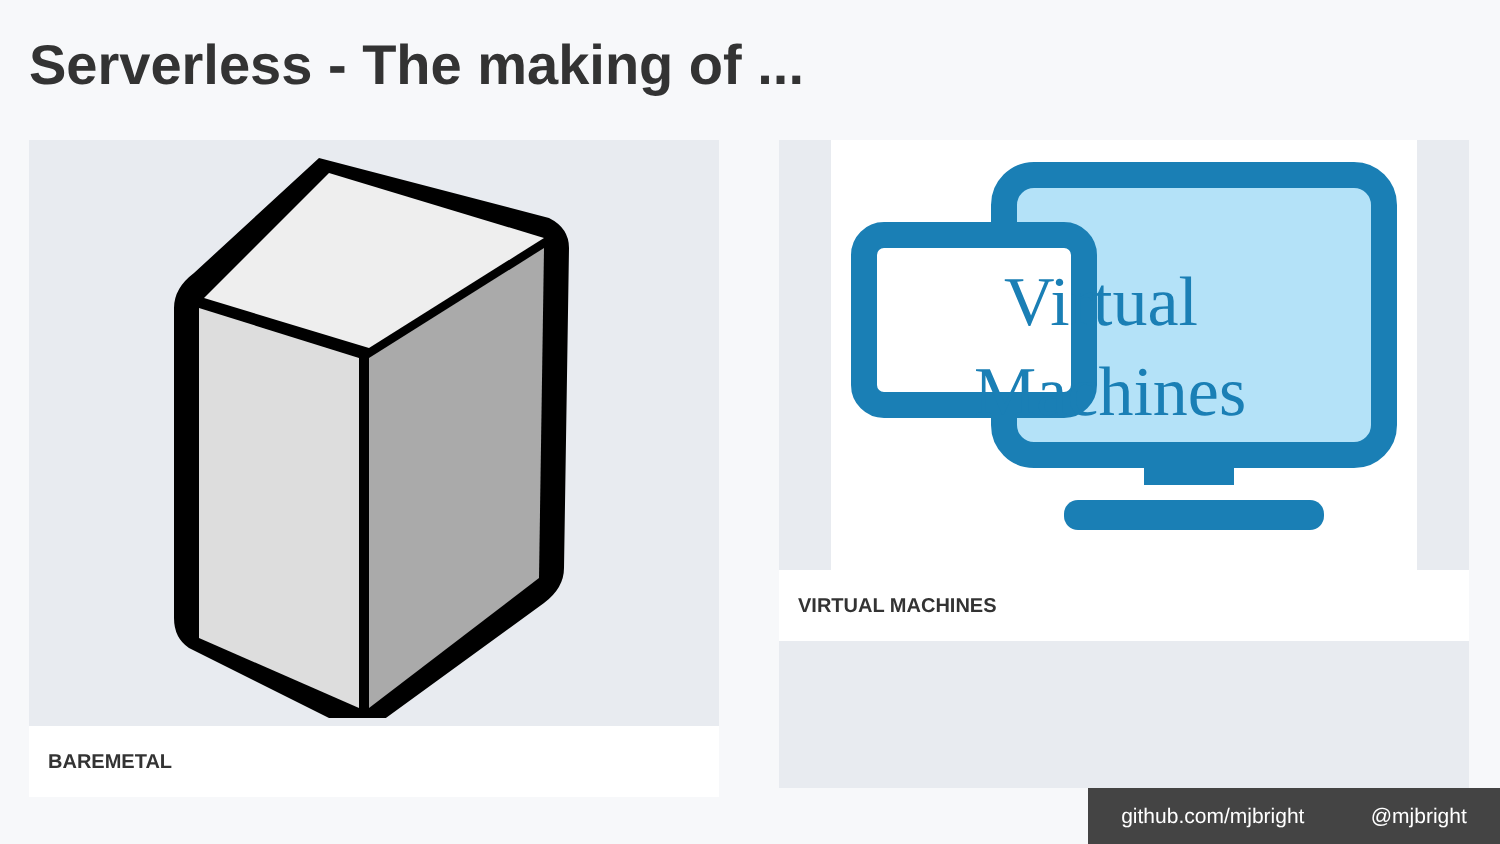Serverless - The making of ...
BAREMETAL
Virtual
Machines
VIRTUAL MACHINES
github.com/mjbright @mjbright